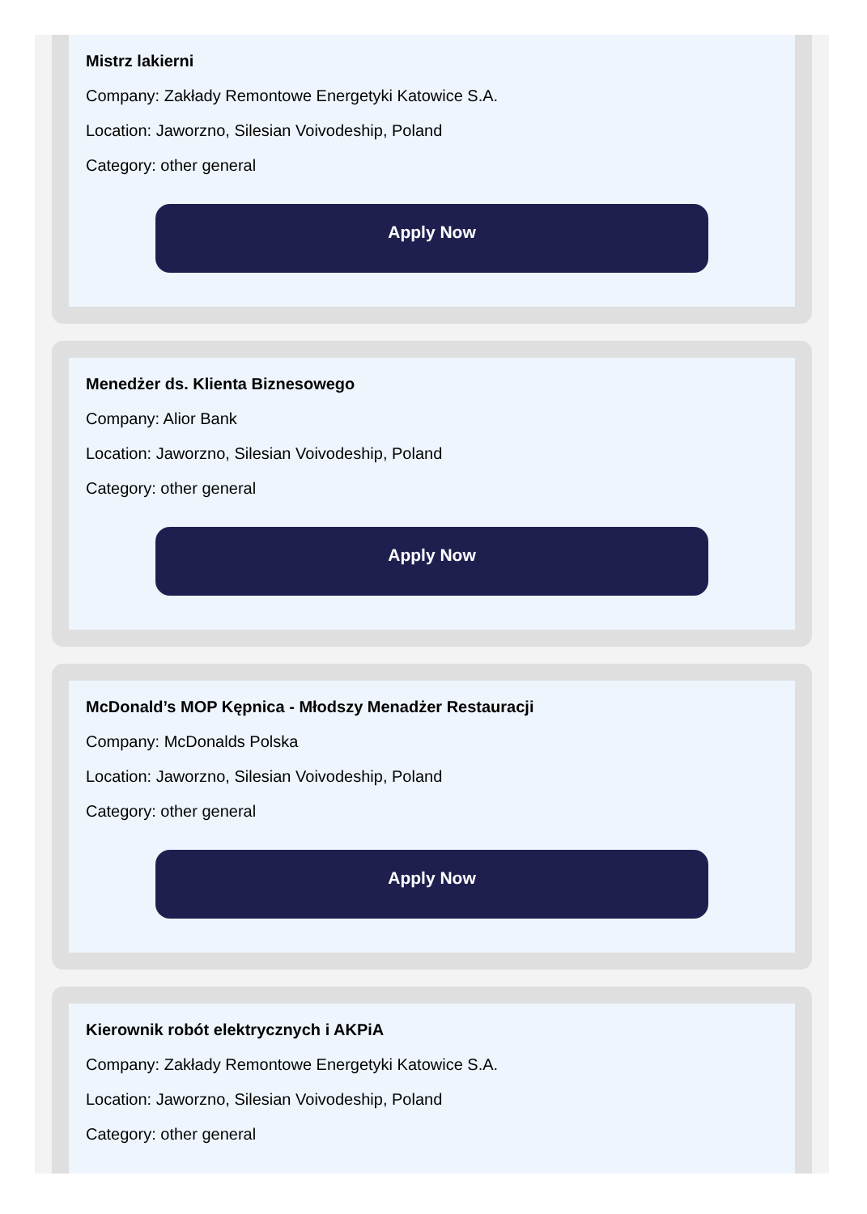Mistrz lakierni
Company: Zakłady Remontowe Energetyki Katowice S.A.
Location: Jaworzno, Silesian Voivodeship, Poland
Category: other general
Apply Now
Menedżer ds. Klienta Biznesowego
Company: Alior Bank
Location: Jaworzno, Silesian Voivodeship, Poland
Category: other general
Apply Now
McDonald’s MOP Kępnica - Młodszy Menadżer Restauracji
Company: McDonalds Polska
Location: Jaworzno, Silesian Voivodeship, Poland
Category: other general
Apply Now
Kierownik robót elektrycznych i AKPiA
Company: Zakłady Remontowe Energetyki Katowice S.A.
Location: Jaworzno, Silesian Voivodeship, Poland
Category: other general